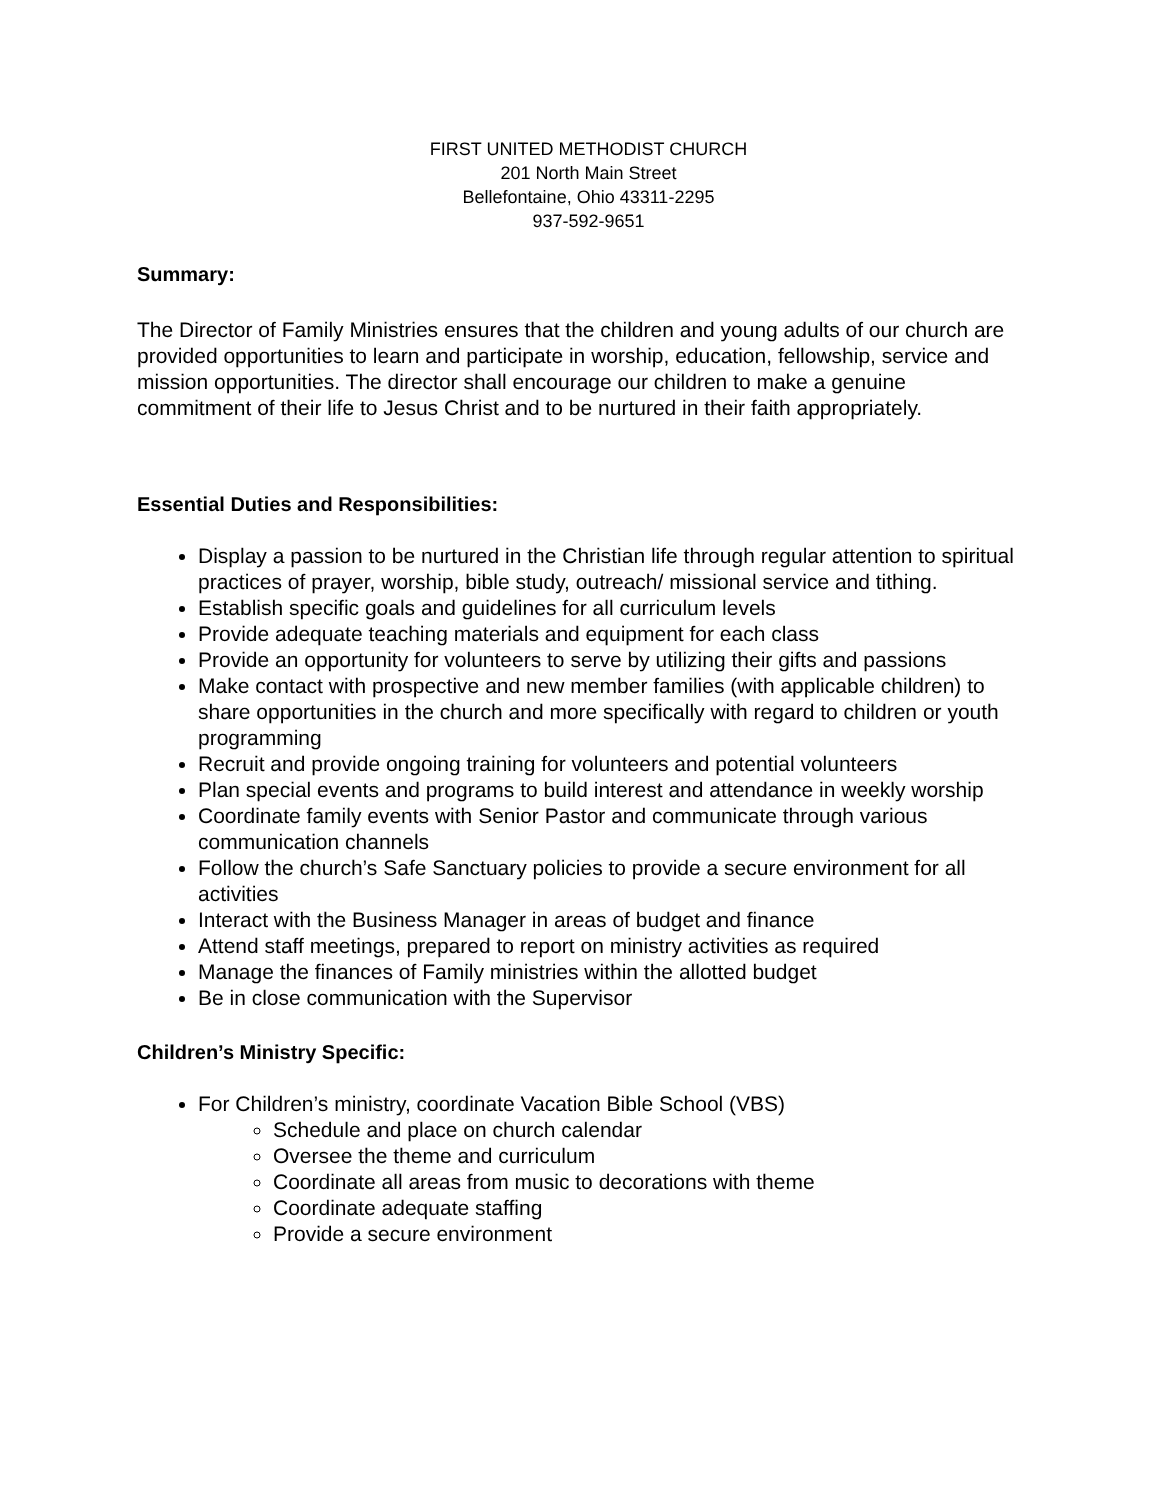FIRST UNITED METHODIST CHURCH
201 North Main Street
Bellefontaine, Ohio 43311-2295
937-592-9651
Summary:
The Director of Family Ministries ensures that the children and young adults of our church are provided opportunities to learn and participate in worship, education, fellowship, service and mission opportunities. The director shall encourage our children to make a genuine commitment of their life to Jesus Christ and to be nurtured in their faith appropriately.
Essential Duties and Responsibilities:
Display a passion to be nurtured in the Christian life through regular attention to spiritual practices of prayer, worship, bible study, outreach/ missional service and tithing.
Establish specific goals and guidelines for all curriculum levels
Provide adequate teaching materials and equipment for each class
Provide an opportunity for volunteers to serve by utilizing their gifts and passions
Make contact with prospective and new member families (with applicable children) to share opportunities in the church and more specifically with regard to children or youth programming
Recruit and provide ongoing training for volunteers and potential volunteers
Plan special events and programs to build interest and attendance in weekly worship
Coordinate family events with Senior Pastor and communicate through various communication channels
Follow the church’s Safe Sanctuary policies to provide a secure environment for all activities
Interact with the Business Manager in areas of budget and finance
Attend staff meetings, prepared to report on ministry activities as required
Manage the finances of Family ministries within the allotted budget
Be in close communication with the Supervisor
Children’s Ministry Specific:
For Children’s ministry, coordinate Vacation Bible School (VBS)
Schedule and place on church calendar
Oversee the theme and curriculum
Coordinate all areas from music to decorations with theme
Coordinate adequate staffing
Provide a secure environment